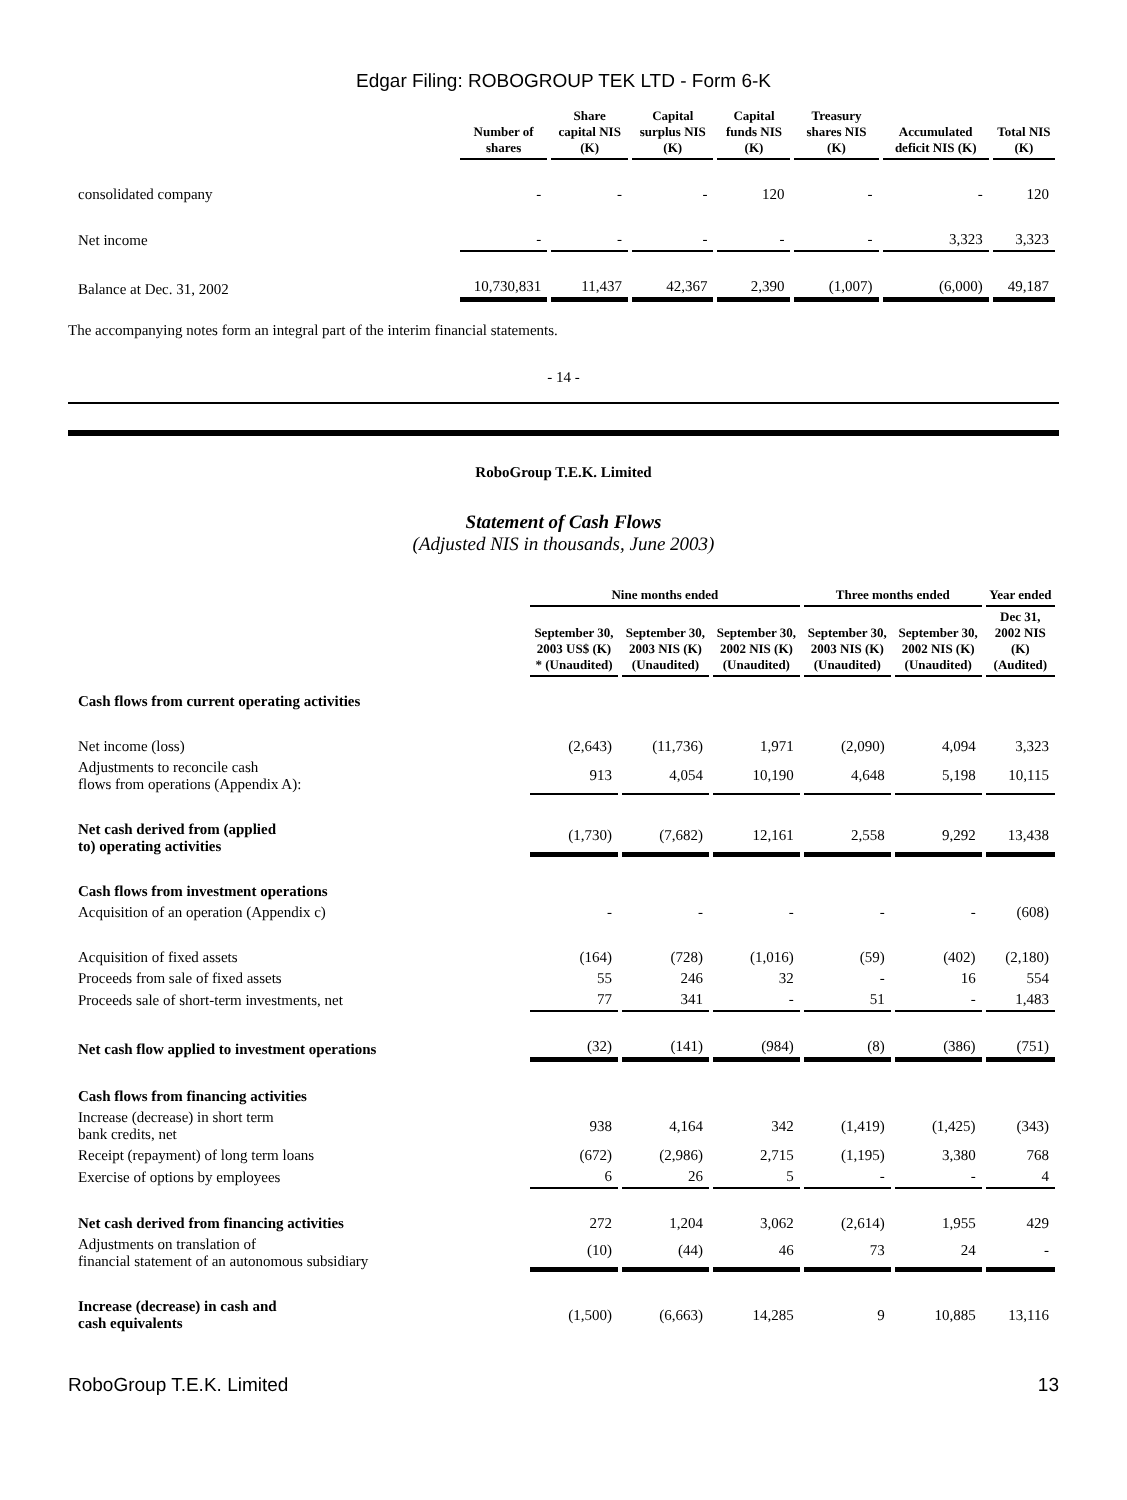Edgar Filing: ROBOGROUP TEK LTD - Form 6-K
| | Number of shares | Share capital NIS (K) | Capital surplus NIS (K) | Capital funds NIS (K) | Treasury shares NIS (K) | Accumulated deficit NIS (K) | Total NIS (K) |
| --- | --- | --- | --- | --- | --- | --- | --- |
| consolidated company | - | - | - | 120 | - | - | 120 |
| Net income | - | - | - | - | - | 3,323 | 3,323 |
| Balance at Dec. 31, 2002 | 10,730,831 | 11,437 | 42,367 | 2,390 | (1,007) | (6,000) | 49,187 |
The accompanying notes form an integral part of the interim financial statements.
- 14 -
RoboGroup T.E.K. Limited
Statement of Cash Flows
(Adjusted NIS in thousands, June 2003)
| | Nine months ended | | | Three months ended | | Year ended |
| --- | --- | --- | --- | --- | --- | --- |
| | September 30, 2003 US$ (K) * (Unaudited) | September 30, 2003 NIS (K) (Unaudited) | September 30, 2002 NIS (K) (Unaudited) | September 30, 2003 NIS (K) (Unaudited) | September 30, 2002 NIS (K) (Unaudited) | Dec 31, 2002 NIS (K) (Audited) |
| Cash flows from current operating activities | | | | | | |
| Net income (loss) | (2,643) | (11,736) | 1,971 | (2,090) | 4,094 | 3,323 |
| Adjustments to reconcile cash flows from operations (Appendix A): | 913 | 4,054 | 10,190 | 4,648 | 5,198 | 10,115 |
| Net cash derived from (applied to) operating activities | (1,730) | (7,682) | 12,161 | 2,558 | 9,292 | 13,438 |
| Cash flows from investment operations | | | | | | |
| Acquisition of an operation (Appendix c) | - | - | - | - | - | (608) |
| Acquisition of fixed assets | (164) | (728) | (1,016) | (59) | (402) | (2,180) |
| Proceeds from sale of fixed assets | 55 | 246 | 32 | - | 16 | 554 |
| Proceeds sale of short-term investments, net | 77 | 341 | - | 51 | - | 1,483 |
| Net cash flow applied to investment operations | (32) | (141) | (984) | (8) | (386) | (751) |
| Cash flows from financing activities | | | | | | |
| Increase (decrease) in short term bank credits, net | 938 | 4,164 | 342 | (1,419) | (1,425) | (343) |
| Receipt (repayment) of long term loans | (672) | (2,986) | 2,715 | (1,195) | 3,380 | 768 |
| Exercise of options by employees | 6 | 26 | 5 | - | - | 4 |
| Net cash derived from financing activities | 272 | 1,204 | 3,062 | (2,614) | 1,955 | 429 |
| Adjustments on translation of financial statement of an autonomous subsidiary | (10) | (44) | 46 | 73 | 24 | - |
| Increase (decrease) in cash and cash equivalents | (1,500) | (6,663) | 14,285 | 9 | 10,885 | 13,116 |
RoboGroup T.E.K. Limited 13